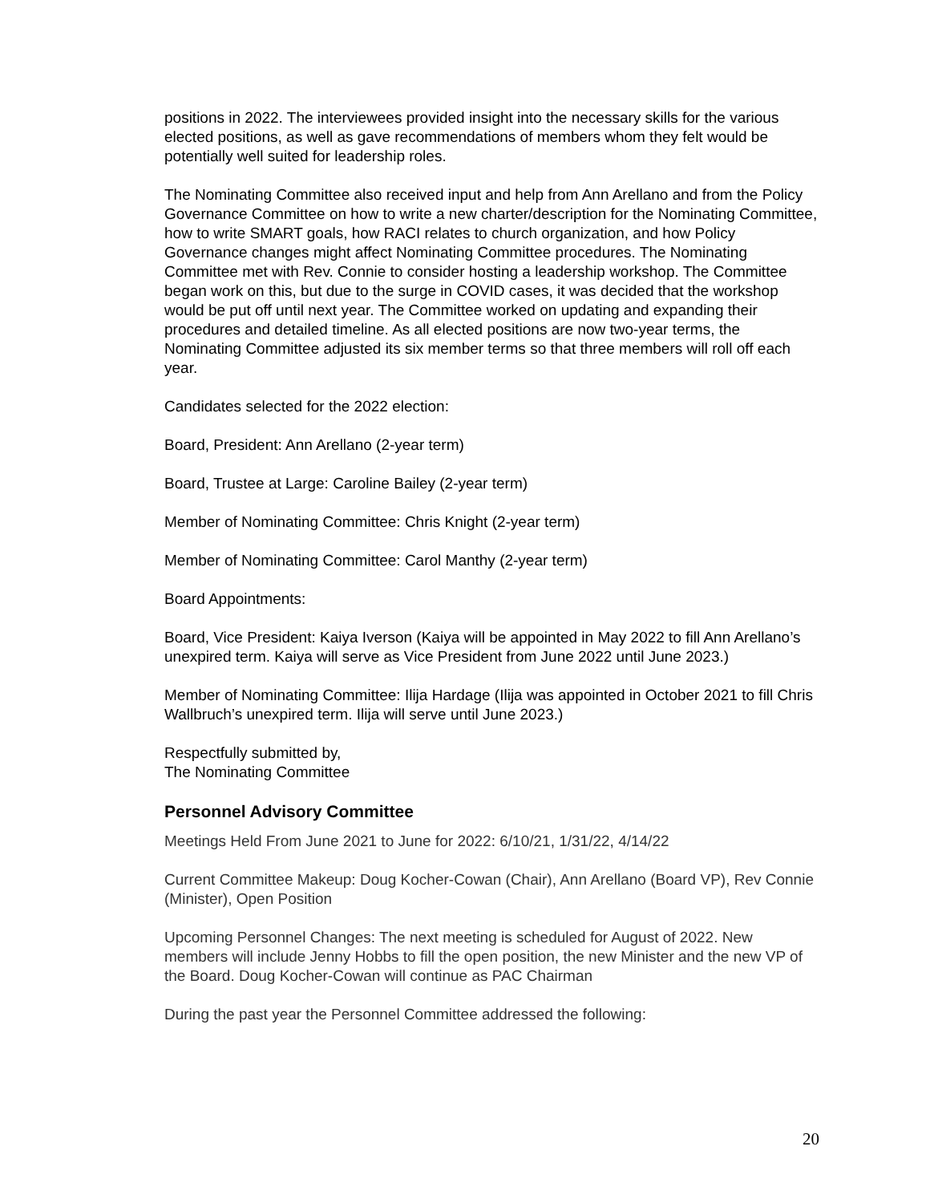positions in 2022. The interviewees provided insight into the necessary skills for the various elected positions, as well as gave recommendations of members whom they felt would be potentially well suited for leadership roles.
The Nominating Committee also received input and help from Ann Arellano and from the Policy Governance Committee on how to write a new charter/description for the Nominating Committee, how to write SMART goals, how RACI relates to church organization, and how Policy Governance changes might affect Nominating Committee procedures. The Nominating Committee met with Rev. Connie to consider hosting a leadership workshop. The Committee began work on this, but due to the surge in COVID cases, it was decided that the workshop would be put off until next year. The Committee worked on updating and expanding their procedures and detailed timeline. As all elected positions are now two-year terms, the Nominating Committee adjusted its six member terms so that three members will roll off each year.
Candidates selected for the 2022 election:
Board, President: Ann Arellano (2-year term)
Board, Trustee at Large: Caroline Bailey (2-year term)
Member of Nominating Committee: Chris Knight (2-year term)
Member of Nominating Committee: Carol Manthy (2-year term)
Board Appointments:
Board, Vice President: Kaiya Iverson (Kaiya will be appointed in May 2022 to fill Ann Arellano’s unexpired term. Kaiya will serve as Vice President from June 2022 until June 2023.)
Member of Nominating Committee: Ilija Hardage (Ilija was appointed in October 2021 to fill Chris Wallbruch’s unexpired term. Ilija will serve until June 2023.)
Respectfully submitted by,
The Nominating Committee
Personnel Advisory Committee
Meetings Held From June 2021 to June for 2022: 6/10/21, 1/31/22, 4/14/22
Current Committee Makeup: Doug Kocher-Cowan (Chair), Ann Arellano (Board VP), Rev Connie (Minister), Open Position
Upcoming Personnel Changes: The next meeting is scheduled for August of 2022. New members will include Jenny Hobbs to fill the open position, the new Minister and the new VP of the Board. Doug Kocher-Cowan will continue as PAC Chairman
During the past year the Personnel Committee addressed the following:
20